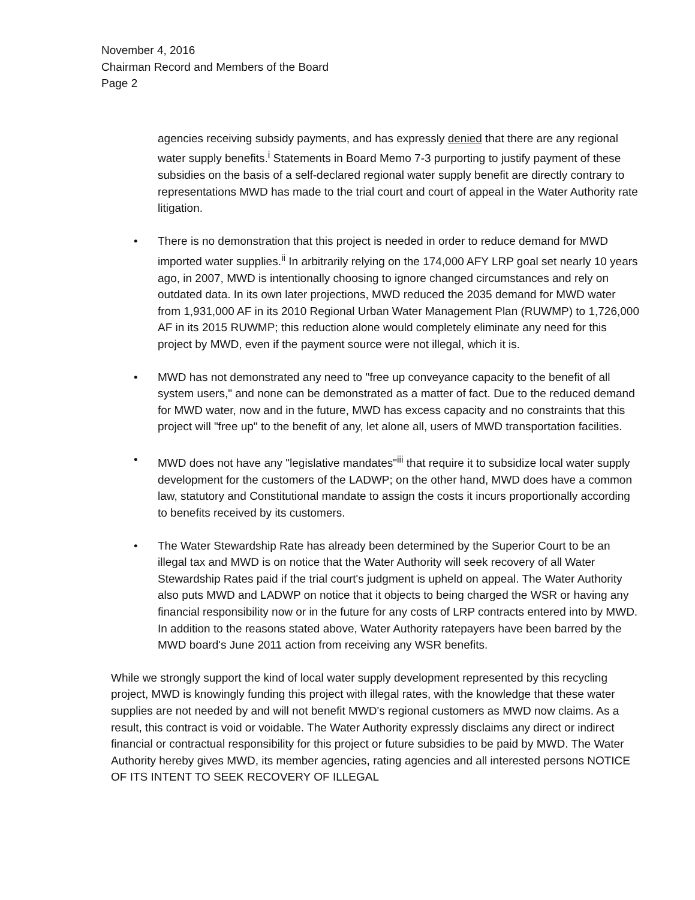November 4, 2016
Chairman Record and Members of the Board
Page 2
agencies receiving subsidy payments, and has expressly denied that there are any regional water supply benefits.<sup>i</sup> Statements in Board Memo 7-3 purporting to justify payment of these subsidies on the basis of a self-declared regional water supply benefit are directly contrary to representations MWD has made to the trial court and court of appeal in the Water Authority rate litigation.
• There is no demonstration that this project is needed in order to reduce demand for MWD imported water supplies.<sup>ii</sup> In arbitrarily relying on the 174,000 AFY LRP goal set nearly 10 years ago, in 2007, MWD is intentionally choosing to ignore changed circumstances and rely on outdated data. In its own later projections, MWD reduced the 2035 demand for MWD water from 1,931,000 AF in its 2010 Regional Urban Water Management Plan (RUWMP) to 1,726,000 AF in its 2015 RUWMP; this reduction alone would completely eliminate any need for this project by MWD, even if the payment source were not illegal, which it is.
• MWD has not demonstrated any need to "free up conveyance capacity to the benefit of all system users," and none can be demonstrated as a matter of fact. Due to the reduced demand for MWD water, now and in the future, MWD has excess capacity and no constraints that this project will "free up" to the benefit of any, let alone all, users of MWD transportation facilities.
• MWD does not have any "legislative mandates"<sup>iii</sup> that require it to subsidize local water supply development for the customers of the LADWP; on the other hand, MWD does have a common law, statutory and Constitutional mandate to assign the costs it incurs proportionally according to benefits received by its customers.
• The Water Stewardship Rate has already been determined by the Superior Court to be an illegal tax and MWD is on notice that the Water Authority will seek recovery of all Water Stewardship Rates paid if the trial court's judgment is upheld on appeal. The Water Authority also puts MWD and LADWP on notice that it objects to being charged the WSR or having any financial responsibility now or in the future for any costs of LRP contracts entered into by MWD. In addition to the reasons stated above, Water Authority ratepayers have been barred by the MWD board's June 2011 action from receiving any WSR benefits.
While we strongly support the kind of local water supply development represented by this recycling project, MWD is knowingly funding this project with illegal rates, with the knowledge that these water supplies are not needed by and will not benefit MWD's regional customers as MWD now claims. As a result, this contract is void or voidable. The Water Authority expressly disclaims any direct or indirect financial or contractual responsibility for this project or future subsidies to be paid by MWD. The Water Authority hereby gives MWD, its member agencies, rating agencies and all interested persons NOTICE OF ITS INTENT TO SEEK RECOVERY OF ILLEGAL